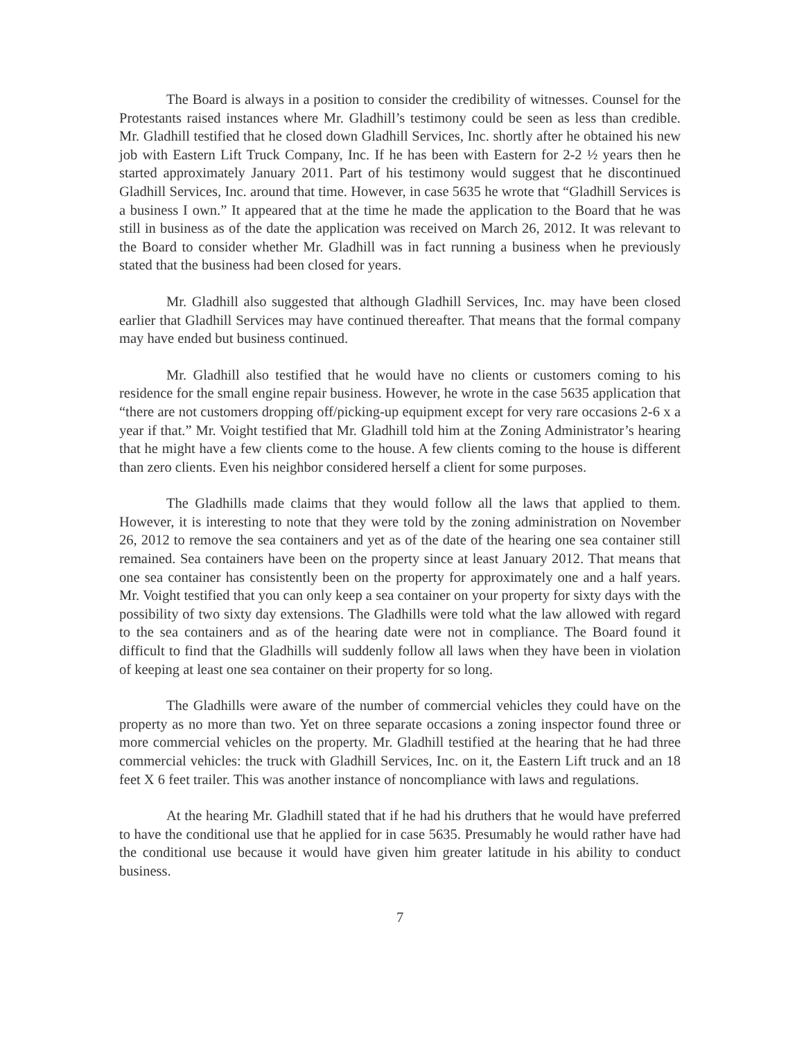The Board is always in a position to consider the credibility of witnesses. Counsel for the Protestants raised instances where Mr. Gladhill’s testimony could be seen as less than credible. Mr. Gladhill testified that he closed down Gladhill Services, Inc. shortly after he obtained his new job with Eastern Lift Truck Company, Inc. If he has been with Eastern for 2-2 ½ years then he started approximately January 2011. Part of his testimony would suggest that he discontinued Gladhill Services, Inc. around that time. However, in case 5635 he wrote that “Gladhill Services is a business I own.” It appeared that at the time he made the application to the Board that he was still in business as of the date the application was received on March 26, 2012. It was relevant to the Board to consider whether Mr. Gladhill was in fact running a business when he previously stated that the business had been closed for years.
Mr. Gladhill also suggested that although Gladhill Services, Inc. may have been closed earlier that Gladhill Services may have continued thereafter. That means that the formal company may have ended but business continued.
Mr. Gladhill also testified that he would have no clients or customers coming to his residence for the small engine repair business. However, he wrote in the case 5635 application that “there are not customers dropping off/picking-up equipment except for very rare occasions 2-6 x a year if that.” Mr. Voight testified that Mr. Gladhill told him at the Zoning Administrator’s hearing that he might have a few clients come to the house. A few clients coming to the house is different than zero clients. Even his neighbor considered herself a client for some purposes.
The Gladhills made claims that they would follow all the laws that applied to them. However, it is interesting to note that they were told by the zoning administration on November 26, 2012 to remove the sea containers and yet as of the date of the hearing one sea container still remained. Sea containers have been on the property since at least January 2012. That means that one sea container has consistently been on the property for approximately one and a half years. Mr. Voight testified that you can only keep a sea container on your property for sixty days with the possibility of two sixty day extensions. The Gladhills were told what the law allowed with regard to the sea containers and as of the hearing date were not in compliance. The Board found it difficult to find that the Gladhills will suddenly follow all laws when they have been in violation of keeping at least one sea container on their property for so long.
The Gladhills were aware of the number of commercial vehicles they could have on the property as no more than two. Yet on three separate occasions a zoning inspector found three or more commercial vehicles on the property. Mr. Gladhill testified at the hearing that he had three commercial vehicles: the truck with Gladhill Services, Inc. on it, the Eastern Lift truck and an 18 feet X 6 feet trailer. This was another instance of noncompliance with laws and regulations.
At the hearing Mr. Gladhill stated that if he had his druthers that he would have preferred to have the conditional use that he applied for in case 5635. Presumably he would rather have had the conditional use because it would have given him greater latitude in his ability to conduct business.
7